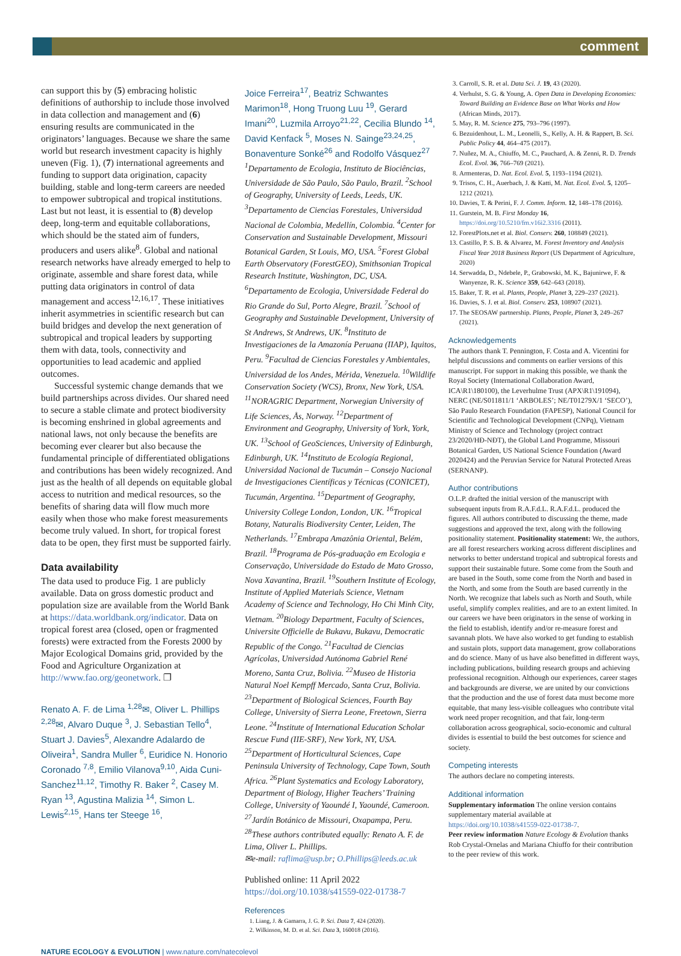comment
can support this by (5) embracing holistic definitions of authorship to include those involved in data collection and management and (6) ensuring results are communicated in the originators’ languages. Because we share the same world but research investment capacity is highly uneven (Fig. 1), (7) international agreements and funding to support data origination, capacity building, stable and long-term careers are needed to empower subtropical and tropical institutions. Last but not least, it is essential to (8) develop deep, long-term and equitable collaborations, which should be the stated aim of funders, producers and users alike<sup>8</sup>. Global and national research networks have already emerged to help to originate, assemble and share forest data, while putting data originators in control of data management and access<sup>12,16,17</sup>. These initiatives inherit asymmetries in scientific research but can build bridges and develop the next generation of subtropical and tropical leaders by supporting them with data, tools, connectivity and opportunities to lead academic and applied outcomes.
Successful systemic change demands that we build partnerships across divides. Our shared need to secure a stable climate and protect biodiversity is becoming enshrined in global agreements and national laws, not only because the benefits are becoming ever clearer but also because the fundamental principle of differentiated obligations and contributions has been widely recognized. And just as the health of all depends on equitable global access to nutrition and medical resources, so the benefits of sharing data will flow much more easily when those who make forest measurements become truly valued. In short, for tropical forest data to be open, they first must be supported fairly.
Data availability
The data used to produce Fig. 1 are publicly available. Data on gross domestic product and population size are available from the World Bank at https://data.worldbank.org/indicator. Data on tropical forest area (closed, open or fragmented forests) were extracted from the Forests 2000 by Major Ecological Domains grid, provided by the Food and Agriculture Organization at http://www.fao.org/geonetwork. ❐
Renato A. F. de Lima <sup>1,28</sup>✉, Oliver L. Phillips <sup>2,28</sup>✉, Alvaro Duque <sup>3</sup>, J. Sebastian Tello<sup>4</sup>, Stuart J. Davies<sup>5</sup>, Alexandre Adalardo de Oliveira<sup>1</sup>, Sandra Muller <sup>6</sup>, Euridice N. Honorio Coronado <sup>7,8</sup>, Emilio Vilanova<sup>9,10</sup>, Aida Cuni-Sanchez<sup>11,12</sup>, Timothy R. Baker <sup>2</sup>, Casey M. Ryan <sup>13</sup>, Agustina Malizia <sup>14</sup>, Simon L. Lewis<sup>2,15</sup>, Hans ter Steege <sup>16</sup>,
Joice Ferreira<sup>17</sup>, Beatriz Schwantes Marimon<sup>18</sup>, Hong Truong Luu <sup>19</sup>, Gerard Imani<sup>20</sup>, Luzmila Arroyo<sup>21,22</sup>, Cecilia Blundo <sup>14</sup>, David Kenfack <sup>5</sup>, Moses N. Sainge<sup>23,24,25</sup>, Bonaventure Sonké<sup>26</sup> and Rodolfo Vásquez<sup>27</sup>
<sup>1</sup> Departamento de Ecologia, Instituto de Biociências, Universidade de São Paulo, São Paulo, Brazil. <sup>2</sup>School of Geography, University of Leeds, Leeds, UK. <sup>3</sup>Departamento de Ciencias Forestales, Universidad Nacional de Colombia, Medellín, Colombia. <sup>4</sup>Center for Conservation and Sustainable Development, Missouri Botanical Garden, St Louis, MO, USA. <sup>5</sup>Forest Global Earth Observatory (ForestGEO), Smithsonian Tropical Research Institute, Washington, DC, USA. <sup>6</sup>Departamento de Ecologia, Universidade Federal do Rio Grande do Sul, Porto Alegre, Brazil. <sup>7</sup>School of Geography and Sustainable Development, University of St Andrews, St Andrews, UK. <sup>8</sup>Instituto de Investigaciones de la Amazonía Peruana (IIAP), Iquitos, Peru. <sup>9</sup>Facultad de Ciencias Forestales y Ambientales, Universidad de los Andes, Mérida, Venezuela. <sup>10</sup>Wildlife Conservation Society (WCS), Bronx, New York, USA. <sup>11</sup>NORAGRIC Department, Norwegian University of Life Sciences, Ås, Norway. <sup>12</sup>Department of Environment and Geography, University of York, York, UK. <sup>13</sup>School of GeoSciences, University of Edinburgh, Edinburgh, UK. <sup>14</sup>Instituto de Ecología Regional, Universidad Nacional de Tucumán – Consejo Nacional de Investigaciones Científicas y Técnicas (CONICET), Tucumán, Argentina. <sup>15</sup>Department of Geography, University College London, London, UK. <sup>16</sup>Tropical Botany, Naturalis Biodiversity Center, Leiden, The Netherlands. <sup>17</sup>Embrapa Amazônia Oriental, Belém, Brazil. <sup>18</sup>Programa de Pós-graduação em Ecologia e Conservação, Universidade do Estado de Mato Grosso, Nova Xavantina, Brazil. <sup>19</sup>Southern Institute of Ecology, Institute of Applied Materials Science, Vietnam Academy of Science and Technology, Ho Chi Minh City, Vietnam. <sup>20</sup>Biology Department, Faculty of Sciences, Universite Officielle de Bukavu, Bukavu, Democratic Republic of the Congo. <sup>21</sup>Facultad de Ciencias Agrícolas, Universidad Autónoma Gabriel René Moreno, Santa Cruz, Bolivia. <sup>22</sup>Museo de Historia Natural Noel Kempff Mercado, Santa Cruz, Bolivia. <sup>23</sup>Department of Biological Sciences, Fourth Bay College, University of Sierra Leone, Freetown, Sierra Leone. <sup>24</sup>Institute of International Education Scholar Rescue Fund (IIE-SRF), New York, NY, USA. <sup>25</sup>Department of Horticultural Sciences, Cape Peninsula University of Technology, Cape Town, South Africa. <sup>26</sup>Plant Systematics and Ecology Laboratory, Department of Biology, Higher Teachers’ Training College, University of Yaoundé I, Yaoundé, Cameroon. <sup>27</sup>Jardín Botánico de Missouri, Oxapampa, Peru. <sup>28</sup>These authors contributed equally: Renato A. F. de Lima, Oliver L. Phillips.
✉e-mail: raflima@usp.br; O.Phillips@leeds.ac.uk
Published online: 11 April 2022
https://doi.org/10.1038/s41559-022-01738-7
References
1. Liang, J. & Gamarra, J. G. P. Sci. Data 7, 424 (2020).
2. Wilkinson, M. D. et al. Sci. Data 3, 160018 (2016).
3. Carroll, S. R. et al. Data Sci. J. 19, 43 (2020).
4. Verhulst, S. G. & Young, A. Open Data in Developing Economies: Toward Building an Evidence Base on What Works and How (African Minds, 2017).
5. May, R. M. Science 275, 793–796 (1997).
6. Bezuidenhout, L. M., Leonelli, S., Kelly, A. H. & Rappert, B. Sci. Public Policy 44, 464–475 (2017).
7. Nuñez, M. A., Chiuffo, M. C., Pauchard, A. & Zenni, R. D. Trends Ecol. Evol. 36, 766–769 (2021).
8. Armenteras, D. Nat. Ecol. Evol. 5, 1193–1194 (2021).
9. Trisos, C. H., Auerbach, J. & Katti, M. Nat. Ecol. Evol. 5, 1205–1212 (2021).
10. Davies, T. & Perini, F. J. Comm. Inform. 12, 148–178 (2016).
11. Gurstein, M. B. First Monday 16, https://doi.org/10.5210/fm.v16i2.3316 (2011).
12. ForestPlots.net et al. Biol. Conserv. 260, 108849 (2021).
13. Castillo, P. S. B. & Alvarez, M. Forest Inventory and Analysis Fiscal Year 2018 Business Report (US Department of Agriculture, 2020)
14. Serwadda, D., Ndebele, P., Grabowski, M. K., Bajunirwe, F. & Wanyenze, R. K. Science 359, 642–643 (2018).
15. Baker, T. R. et al. Plants, People, Planet 3, 229–237 (2021).
16. Davies, S. J. et al. Biol. Conserv. 253, 108907 (2021).
17. The SEOSAW partnership. Plants, People, Planet 3, 249–267 (2021).
Acknowledgements
The authors thank T. Pennington, F. Costa and A. Vicentini for helpful discussions and comments on earlier versions of this manuscript. For support in making this possible, we thank the Royal Society (International Collaboration Award, ICA\R1\180100), the Leverhulme Trust (APX\R1\191094), NERC (NE/S011811/1 ‘ARBOLES’; NE/T01279X/1 ‘SECO’), São Paulo Research Foundation (FAPESP), National Council for Scientific and Technological Development (CNPq), Vietnam Ministry of Science and Technology (project contract 23/2020/HĐ-NĐT), the Global Land Programme, Missouri Botanical Garden, US National Science Foundation (Award 2020424) and the Peruvian Service for Natural Protected Areas (SERNANP).
Author contributions
O.L.P. drafted the initial version of the manuscript with subsequent inputs from R.A.F.d.L. R.A.F.d.L. produced the figures. All authors contributed to discussing the theme, made suggestions and approved the text, along with the following positionality statement. Positionality statement: We, the authors, are all forest researchers working across different disciplines and networks to better understand tropical and subtropical forests and support their sustainable future. Some come from the South and are based in the South, some come from the North and based in the North, and some from the South are based currently in the North. We recognize that labels such as North and South, while useful, simplify complex realities, and are to an extent limited. In our careers we have been originators in the sense of working in the field to establish, identify and/or re-measure forest and savannah plots. We have also worked to get funding to establish and sustain plots, support data management, grow collaborations and do science. Many of us have also benefitted in different ways, including publications, building research groups and achieving professional recognition. Although our experiences, career stages and backgrounds are diverse, we are united by our convictions that the production and the use of forest data must become more equitable, that many less-visible colleagues who contribute vital work need proper recognition, and that fair, long-term collaboration across geographical, socio-economic and cultural divides is essential to build the best outcomes for science and society.
Competing interests
The authors declare no competing interests.
Additional information
Supplementary information The online version contains supplementary material available at https://doi.org/10.1038/s41559-022-01738-7.
Peer review information Nature Ecology & Evolution thanks Rob Crystal-Ornelas and Mariana Chiuffo for their contribution to the peer review of this work.
NATURE ECOLOGY & EVOLUTION | www.nature.com/natecolevol